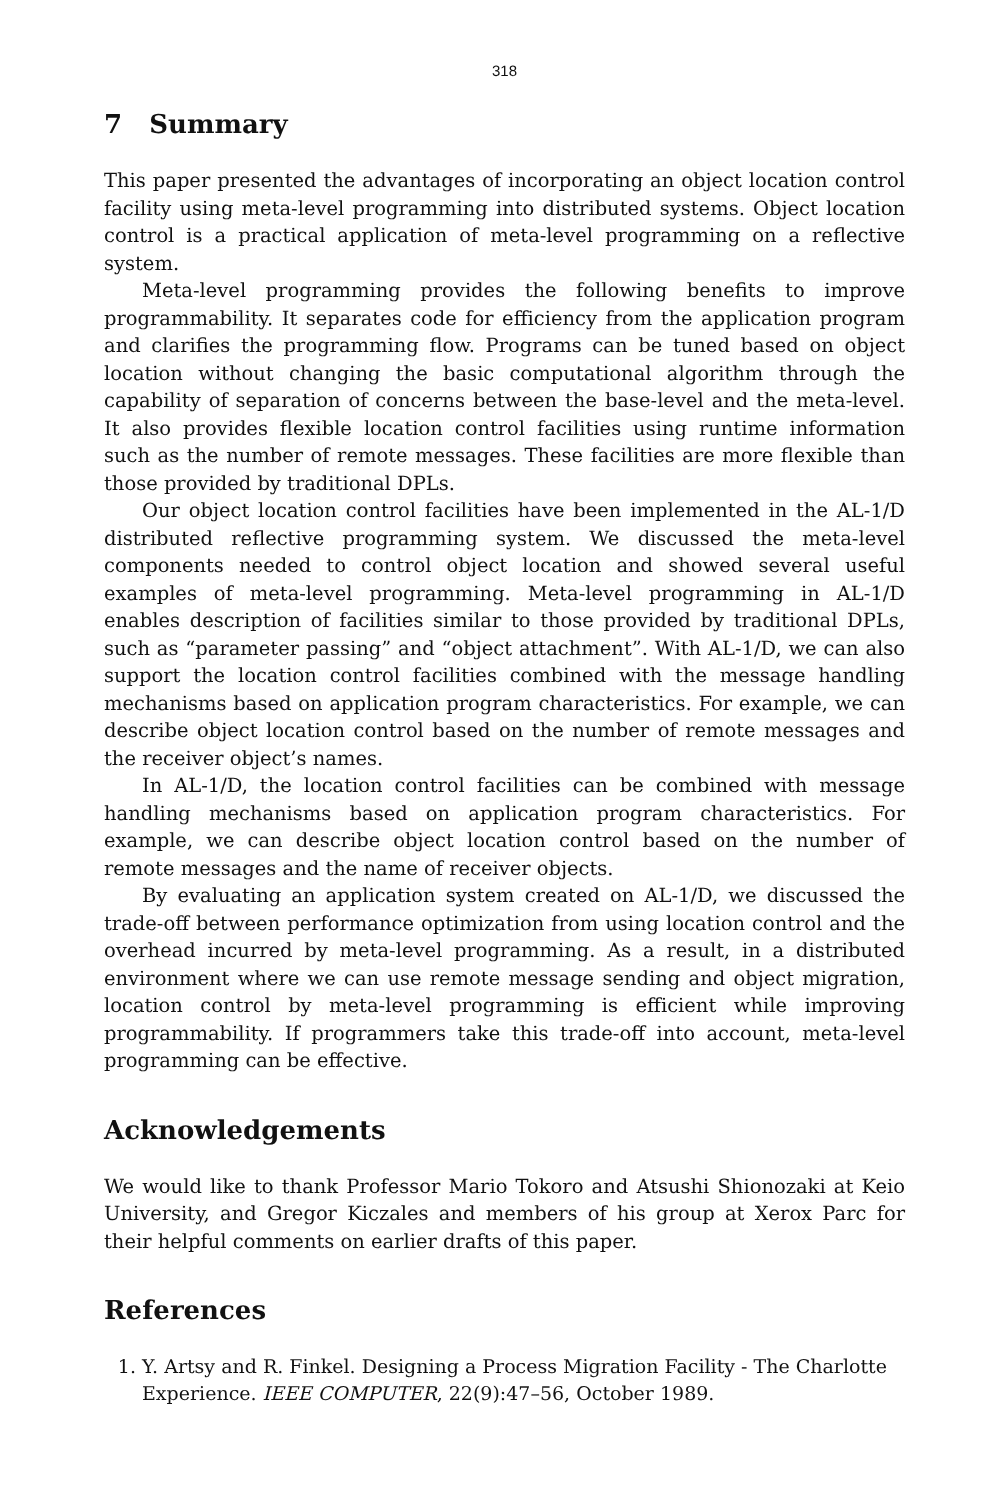318
7 Summary
This paper presented the advantages of incorporating an object location control facility using meta-level programming into distributed systems. Object location control is a practical application of meta-level programming on a reflective system.
Meta-level programming provides the following benefits to improve programmability. It separates code for efficiency from the application program and clarifies the programming flow. Programs can be tuned based on object location without changing the basic computational algorithm through the capability of separation of concerns between the base-level and the meta-level. It also provides flexible location control facilities using runtime information such as the number of remote messages. These facilities are more flexible than those provided by traditional DPLs.
Our object location control facilities have been implemented in the AL-1/D distributed reflective programming system. We discussed the meta-level components needed to control object location and showed several useful examples of meta-level programming. Meta-level programming in AL-1/D enables description of facilities similar to those provided by traditional DPLs, such as “parameter passing” and “object attachment”. With AL-1/D, we can also support the location control facilities combined with the message handling mechanisms based on application program characteristics. For example, we can describe object location control based on the number of remote messages and the receiver object’s names.
In AL-1/D, the location control facilities can be combined with message handling mechanisms based on application program characteristics. For example, we can describe object location control based on the number of remote messages and the name of receiver objects.
By evaluating an application system created on AL-1/D, we discussed the trade-off between performance optimization from using location control and the overhead incurred by meta-level programming. As a result, in a distributed environment where we can use remote message sending and object migration, location control by meta-level programming is efficient while improving programmability. If programmers take this trade-off into account, meta-level programming can be effective.
Acknowledgements
We would like to thank Professor Mario Tokoro and Atsushi Shionozaki at Keio University, and Gregor Kiczales and members of his group at Xerox Parc for their helpful comments on earlier drafts of this paper.
References
1. Y. Artsy and R. Finkel. Designing a Process Migration Facility - The Charlotte Experience. IEEE COMPUTER, 22(9):47–56, October 1989.